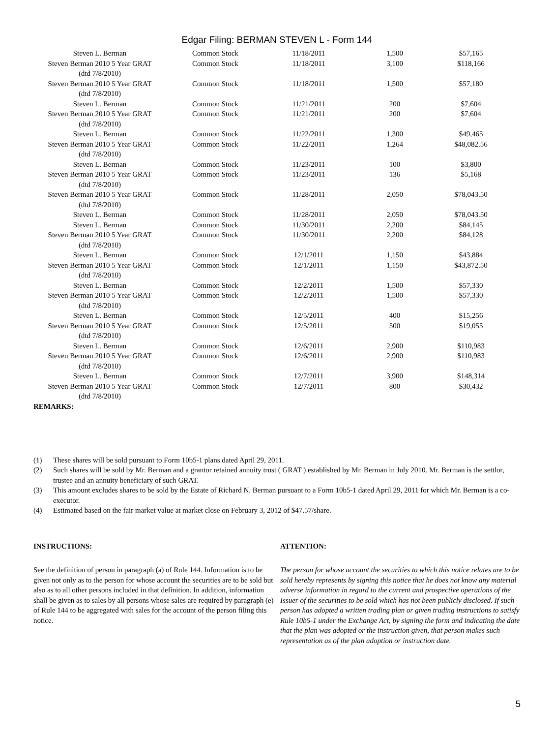Edgar Filing: BERMAN STEVEN L - Form 144
| Steven L. Berman | Common Stock | 11/18/2011 | 1,500 | $57,165 |
| Steven Berman 2010 5 Year GRAT (dtd 7/8/2010) | Common Stock | 11/18/2011 | 3,100 | $118,166 |
| Steven Berman 2010 5 Year GRAT (dtd 7/8/2010) | Common Stock | 11/18/2011 | 1,500 | $57,180 |
| Steven L. Berman | Common Stock | 11/21/2011 | 200 | $7,604 |
| Steven Berman 2010 5 Year GRAT (dtd 7/8/2010) | Common Stock | 11/21/2011 | 200 | $7,604 |
| Steven L. Berman | Common Stock | 11/22/2011 | 1,300 | $49,465 |
| Steven Berman 2010 5 Year GRAT (dtd 7/8/2010) | Common Stock | 11/22/2011 | 1,264 | $48,082.56 |
| Steven L. Berman | Common Stock | 11/23/2011 | 100 | $3,800 |
| Steven Berman 2010 5 Year GRAT (dtd 7/8/2010) | Common Stock | 11/23/2011 | 136 | $5,168 |
| Steven Berman 2010 5 Year GRAT (dtd 7/8/2010) | Common Stock | 11/28/2011 | 2,050 | $78,043.50 |
| Steven L. Berman | Common Stock | 11/28/2011 | 2,050 | $78,043.50 |
| Steven L. Berman | Common Stock | 11/30/2011 | 2,200 | $84,145 |
| Steven Berman 2010 5 Year GRAT (dtd 7/8/2010) | Common Stock | 11/30/2011 | 2,200 | $84,128 |
| Steven L. Berman | Common Stock | 12/1/2011 | 1,150 | $43,884 |
| Steven Berman 2010 5 Year GRAT (dtd 7/8/2010) | Common Stock | 12/1/2011 | 1,150 | $43,872.50 |
| Steven L. Berman | Common Stock | 12/2/2011 | 1,500 | $57,330 |
| Steven Berman 2010 5 Year GRAT (dtd 7/8/2010) | Common Stock | 12/2/2011 | 1,500 | $57,330 |
| Steven L. Berman | Common Stock | 12/5/2011 | 400 | $15,256 |
| Steven Berman 2010 5 Year GRAT (dtd 7/8/2010) | Common Stock | 12/5/2011 | 500 | $19,055 |
| Steven L. Berman | Common Stock | 12/6/2011 | 2,900 | $110,983 |
| Steven Berman 2010 5 Year GRAT (dtd 7/8/2010) | Common Stock | 12/6/2011 | 2,900 | $110,983 |
| Steven L. Berman | Common Stock | 12/7/2011 | 3,900 | $148,314 |
| Steven Berman 2010 5 Year GRAT (dtd 7/8/2010) | Common Stock | 12/7/2011 | 800 | $30,432 |
REMARKS:
(1) These shares will be sold pursuant to Form 10b5-1 plans dated April 29, 2011.
(2) Such shares will be sold by Mr. Berman and a grantor retained annuity trust ( GRAT ) established by Mr. Berman in July 2010. Mr. Berman is the settlor, trustee and an annuity beneficiary of such GRAT.
(3) This amount excludes shares to be sold by the Estate of Richard N. Berman pursuant to a Form 10b5-1 dated April 29, 2011 for which Mr. Berman is a co-executor.
(4) Estimated based on the fair market value at market close on February 3, 2012 of $47.57/share.
INSTRUCTIONS:
See the definition of person in paragraph (a) of Rule 144. Information is to be given not only as to the person for whose account the securities are to be sold but also as to all other persons included in that definition. In addition, information shall be given as to sales by all persons whose sales are required by paragraph (e) of Rule 144 to be aggregated with sales for the account of the person filing this notice.
ATTENTION:
The person for whose account the securities to which this notice relates are to be sold hereby represents by signing this notice that he does not know any material adverse information in regard to the current and prospective operations of the Issuer of the securities to be sold which has not been publicly disclosed. If such person has adopted a written trading plan or given trading instructions to satisfy Rule 10b5-1 under the Exchange Act, by signing the form and indicating the date that the plan was adopted or the instruction given, that person makes such representation as of the plan adoption or instruction date.
5